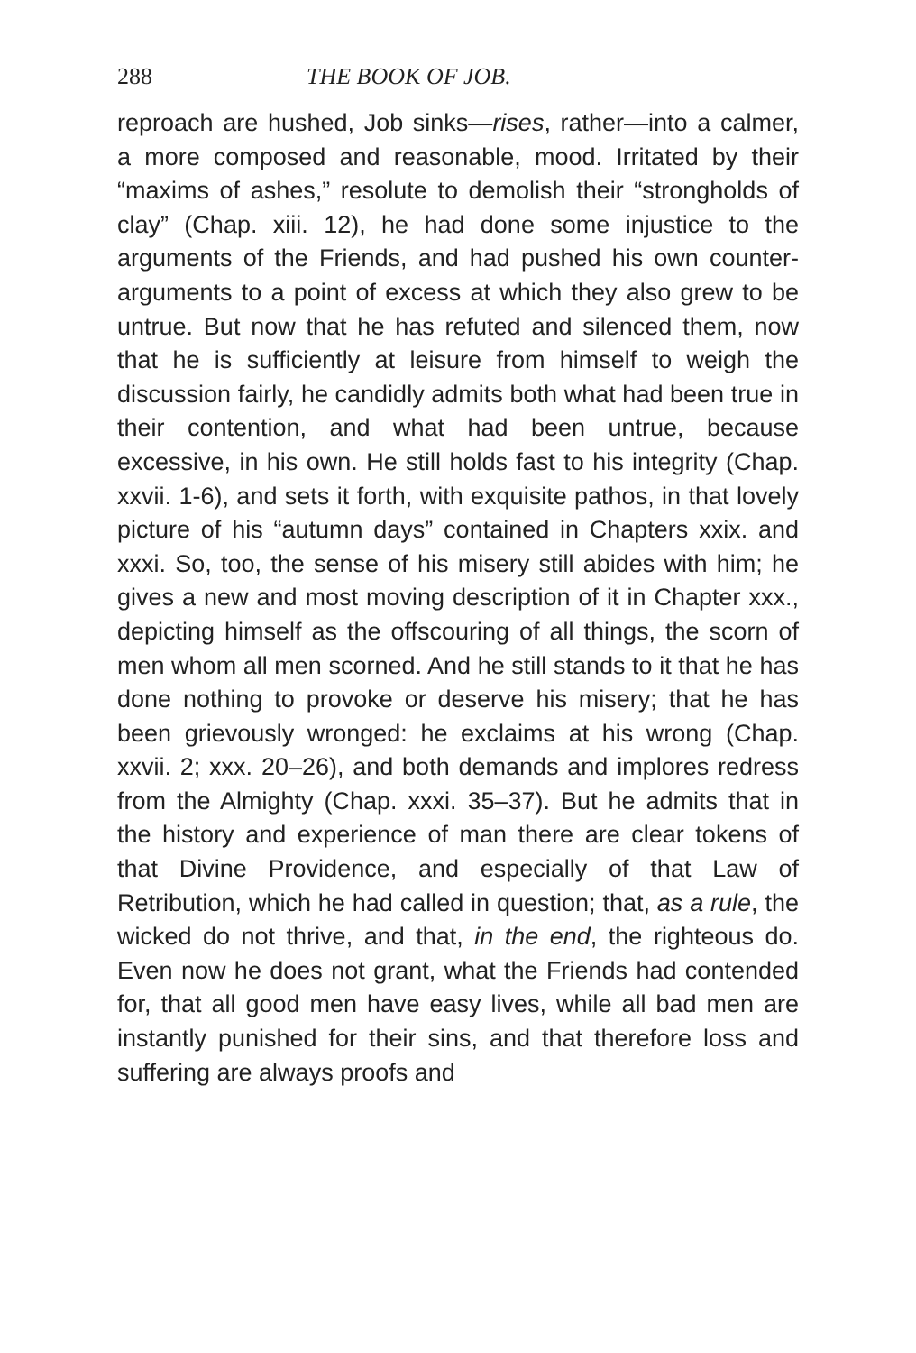288 THE BOOK OF JOB.
reproach are hushed, Job sinks—rises, rather—into a calmer, a more composed and reasonable, mood. Irritated by their “maxims of ashes,” resolute to demolish their “strongholds of clay” (Chap. xiii. 12), he had done some injustice to the arguments of the Friends, and had pushed his own counter-arguments to a point of excess at which they also grew to be untrue. But now that he has refuted and silenced them, now that he is sufficiently at leisure from himself to weigh the discussion fairly, he candidly admits both what had been true in their contention, and what had been untrue, because excessive, in his own. He still holds fast to his integrity (Chap. xxvii. 1-6), and sets it forth, with exquisite pathos, in that lovely picture of his “autumn days” contained in Chapters xxix. and xxxi. So, too, the sense of his misery still abides with him; he gives a new and most moving description of it in Chapter xxx., depicting himself as the offscouring of all things, the scorn of men whom all men scorned. And he still stands to it that he has done nothing to provoke or deserve his misery; that he has been grievously wronged: he exclaims at his wrong (Chap. xxvii. 2; xxx. 20–26), and both demands and implores redress from the Almighty (Chap. xxxi. 35–37). But he admits that in the history and experience of man there are clear tokens of that Divine Providence, and especially of that Law of Retribution, which he had called in question; that, as a rule, the wicked do not thrive, and that, in the end, the righteous do. Even now he does not grant, what the Friends had contended for, that all good men have easy lives, while all bad men are instantly punished for their sins, and that therefore loss and suffering are always proofs and